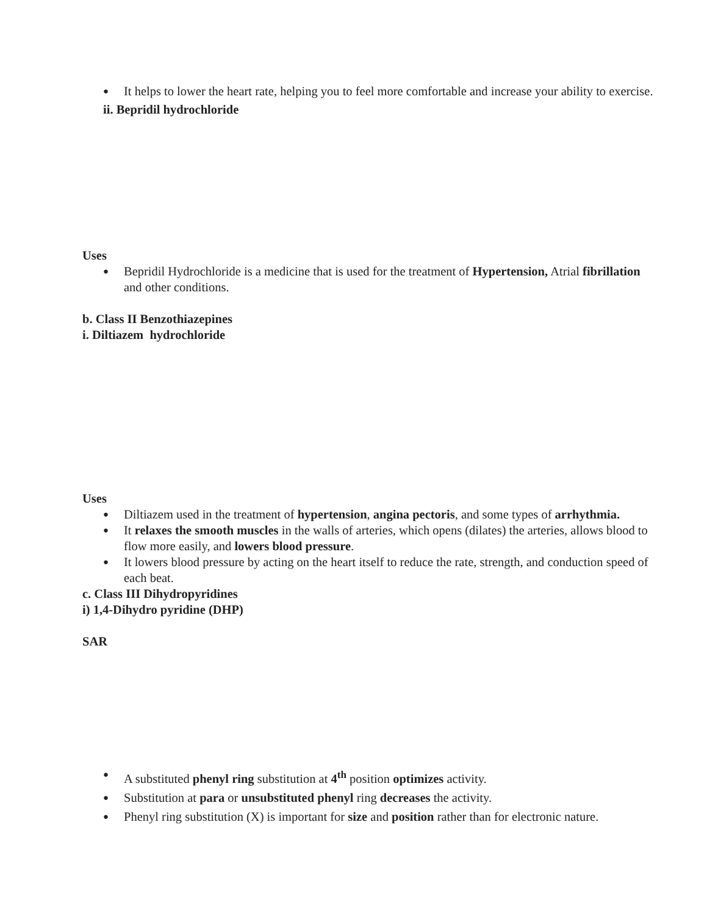● It helps to lower the heart rate, helping you to feel more comfortable and increase your ability to exercise.
ii. Bepridil hydrochloride
Uses
● Bepridil Hydrochloride is a medicine that is used for the treatment of Hypertension, Atrial fibrillation and other conditions.
b. Class II Benzothiazepines
i. Diltiazem hydrochloride
Uses
● Diltiazem used in the treatment of hypertension, angina pectoris, and some types of arrhythmia.
● It relaxes the smooth muscles in the walls of arteries, which opens (dilates) the arteries, allows blood to flow more easily, and lowers blood pressure.
● It lowers blood pressure by acting on the heart itself to reduce the rate, strength, and conduction speed of each beat.
c. Class III Dihydropyridines
i) 1,4-Dihydro pyridine (DHP)
SAR
● A substituted phenyl ring substitution at 4<sup>th</sup> position optimizes activity.
● Substitution at para or unsubstituted phenyl ring decreases the activity.
● Phenyl ring substitution (X) is important for size and position rather than for electronic nature.